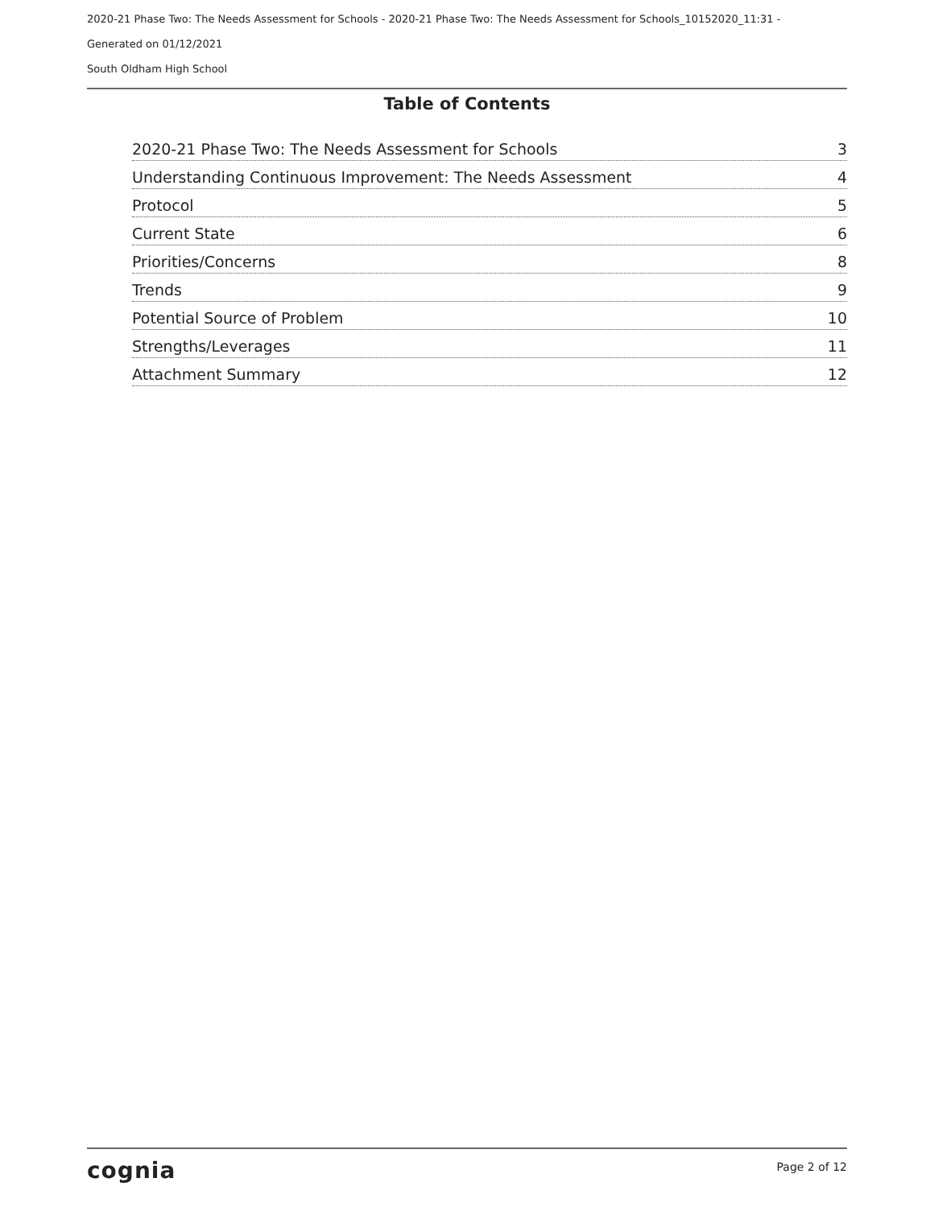2020-21 Phase Two: The Needs Assessment for Schools - 2020-21 Phase Two: The Needs Assessment for Schools_10152020_11:31 -
Generated on 01/12/2021
South Oldham High School
Table of Contents
2020-21 Phase Two: The Needs Assessment for Schools 3
Understanding Continuous Improvement: The Needs Assessment 4
Protocol 5
Current State 6
Priorities/Concerns 8
Trends 9
Potential Source of Problem 10
Strengths/Leverages 11
Attachment Summary 12
cognia Page 2 of 12